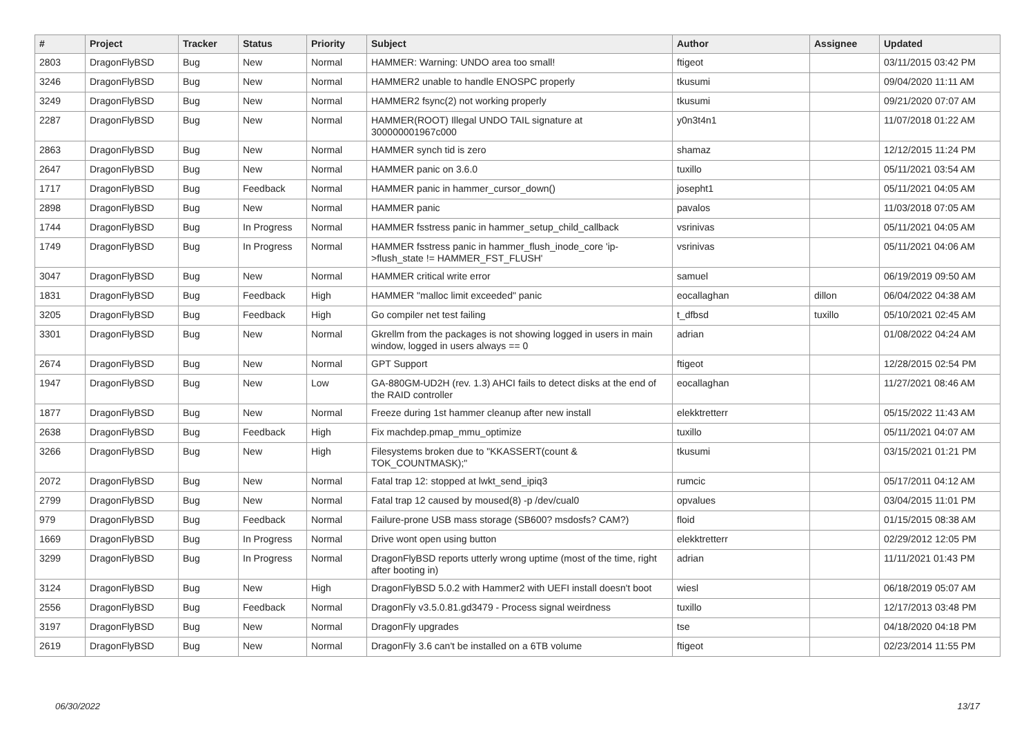| # | Project | Tracker | Status | Priority | Subject | Author | Assignee | Updated |
| --- | --- | --- | --- | --- | --- | --- | --- | --- |
| 2803 | DragonFlyBSD | Bug | New | Normal | HAMMER: Warning: UNDO area too small! | ftigeot | | 03/11/2015 03:42 PM |
| 3246 | DragonFlyBSD | Bug | New | Normal | HAMMER2 unable to handle ENOSPC properly | tkusumi | | 09/04/2020 11:11 AM |
| 3249 | DragonFlyBSD | Bug | New | Normal | HAMMER2 fsync(2) not working properly | tkusumi | | 09/21/2020 07:07 AM |
| 2287 | DragonFlyBSD | Bug | New | Normal | HAMMER(ROOT) Illegal UNDO TAIL signature at 300000001967c000 | y0n3t4n1 | | 11/07/2018 01:22 AM |
| 2863 | DragonFlyBSD | Bug | New | Normal | HAMMER synch tid is zero | shamaz | | 12/12/2015 11:24 PM |
| 2647 | DragonFlyBSD | Bug | New | Normal | HAMMER panic on 3.6.0 | tuxillo | | 05/11/2021 03:54 AM |
| 1717 | DragonFlyBSD | Bug | Feedback | Normal | HAMMER panic in hammer_cursor_down() | josepht1 | | 05/11/2021 04:05 AM |
| 2898 | DragonFlyBSD | Bug | New | Normal | HAMMER panic | pavalos | | 11/03/2018 07:05 AM |
| 1744 | DragonFlyBSD | Bug | In Progress | Normal | HAMMER fsstress panic in hammer_setup_child_callback | vsrinivas | | 05/11/2021 04:05 AM |
| 1749 | DragonFlyBSD | Bug | In Progress | Normal | HAMMER fsstress panic in hammer_flush_inode_core 'ip->flush_state != HAMMER_FST_FLUSH' | vsrinivas | | 05/11/2021 04:06 AM |
| 3047 | DragonFlyBSD | Bug | New | Normal | HAMMER critical write error | samuel | | 06/19/2019 09:50 AM |
| 1831 | DragonFlyBSD | Bug | Feedback | High | HAMMER "malloc limit exceeded" panic | eocallaghan | dillon | 06/04/2022 04:38 AM |
| 3205 | DragonFlyBSD | Bug | Feedback | High | Go compiler net test failing | t_dfbsd | tuxillo | 05/10/2021 02:45 AM |
| 3301 | DragonFlyBSD | Bug | New | Normal | Gkrellm from the packages is not showing logged in users in main window, logged in users always == 0 | adrian | | 01/08/2022 04:24 AM |
| 2674 | DragonFlyBSD | Bug | New | Normal | GPT Support | ftigeot | | 12/28/2015 02:54 PM |
| 1947 | DragonFlyBSD | Bug | New | Low | GA-880GM-UD2H (rev. 1.3) AHCI fails to detect disks at the end of the RAID controller | eocallaghan | | 11/27/2021 08:46 AM |
| 1877 | DragonFlyBSD | Bug | New | Normal | Freeze during 1st hammer cleanup after new install | elekktretterr | | 05/15/2022 11:43 AM |
| 2638 | DragonFlyBSD | Bug | Feedback | High | Fix machdep.pmap_mmu_optimize | tuxillo | | 05/11/2021 04:07 AM |
| 3266 | DragonFlyBSD | Bug | New | High | Filesystems broken due to "KKASSERT(count & TOK_COUNTMASK);" | tkusumi | | 03/15/2021 01:21 PM |
| 2072 | DragonFlyBSD | Bug | New | Normal | Fatal trap 12: stopped at lwkt_send_ipiq3 | rumcic | | 05/17/2011 04:12 AM |
| 2799 | DragonFlyBSD | Bug | New | Normal | Fatal trap 12 caused by moused(8) -p /dev/cual0 | opvalues | | 03/04/2015 11:01 PM |
| 979 | DragonFlyBSD | Bug | Feedback | Normal | Failure-prone USB mass storage (SB600? msdosfs? CAM?) | floid | | 01/15/2015 08:38 AM |
| 1669 | DragonFlyBSD | Bug | In Progress | Normal | Drive wont open using button | elekktretterr | | 02/29/2012 12:05 PM |
| 3299 | DragonFlyBSD | Bug | In Progress | Normal | DragonFlyBSD reports utterly wrong uptime (most of the time, right after booting in) | adrian | | 11/11/2021 01:43 PM |
| 3124 | DragonFlyBSD | Bug | New | High | DragonFlyBSD 5.0.2 with Hammer2 with UEFI install doesn't boot | wiesl | | 06/18/2019 05:07 AM |
| 2556 | DragonFlyBSD | Bug | Feedback | Normal | DragonFly v3.5.0.81.gd3479 - Process signal weirdness | tuxillo | | 12/17/2013 03:48 PM |
| 3197 | DragonFlyBSD | Bug | New | Normal | DragonFly upgrades | tse | | 04/18/2020 04:18 PM |
| 2619 | DragonFlyBSD | Bug | New | Normal | DragonFly 3.6 can't be installed on a 6TB volume | ftigeot | | 02/23/2014 11:55 PM |
06/30/2022 13/17